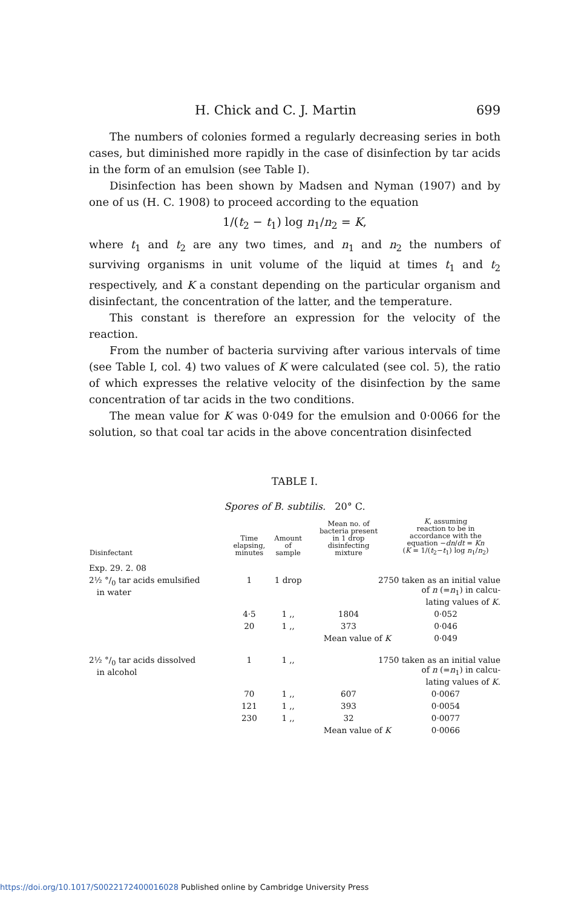H. Chick and C. J. Martin 699
The numbers of colonies formed a regularly decreasing series in both cases, but diminished more rapidly in the case of disinfection by tar acids in the form of an emulsion (see Table I).
Disinfection has been shown by Madsen and Nyman (1907) and by one of us (H. C. 1908) to proceed according to the equation
1/(t<sub>2</sub> − t<sub>1</sub>) log n<sub>1</sub>/n<sub>2</sub> = K,
where t<sub>1</sub> and t<sub>2</sub> are any two times, and n<sub>1</sub> and n<sub>2</sub> the numbers of surviving organisms in unit volume of the liquid at times t<sub>1</sub> and t<sub>2</sub> respectively, and K a constant depending on the particular organism and disinfectant, the concentration of the latter, and the temperature.
This constant is therefore an expression for the velocity of the reaction.
From the number of bacteria surviving after various intervals of time (see Table I, col. 4) two values of K were calculated (see col. 5), the ratio of which expresses the relative velocity of the disinfection by the same concentration of tar acids in the two conditions.
The mean value for K was 0·049 for the emulsion and 0·0066 for the solution, so that coal tar acids in the above concentration disinfected
TABLE I.
Spores of B. subtilis. 20° C.
| Disinfectant | Time elapsing, minutes | Amount of sample | Mean no. of bacteria present in 1 drop disinfecting mixture | K , assuming reaction to be in accordance with the equation − dn / dt = Kn ( K = 1/( t<sub>2</sub>− t<sub>1</sub>) log n<sub>1</sub>/ n<sub>2</sub>) |
| --- | --- | --- | --- | --- |
| Exp. 29. 2. 08 | | | | |
| 2½ °/<sub>0</sub> tar acids emulsified in water | 1 | 1 drop | 2750 taken as an initial value of n (= n<sub>1</sub>) in calcu- lating values of K . | |
| | 4·5 | 1 ,, | 1804 | 0·052 |
| | 20 | 1 ,, | 373 | 0·046 |
| | | | Mean value of K | 0·049 |
| 2½ °/<sub>0</sub> tar acids dissolved in alcohol | 1 | 1 ,, | 1750 taken as an initial value of n (= n<sub>1</sub>) in calcu- lating values of K . | |
| | 70 | 1 ,, | 607 | 0·0067 |
| | 121 | 1 ,, | 393 | 0·0054 |
| | 230 | 1 ,, | 32 | 0·0077 |
| | | | Mean value of K | 0·0066 |
https://doi.org/10.1017/S0022172400016028 Published online by Cambridge University Press